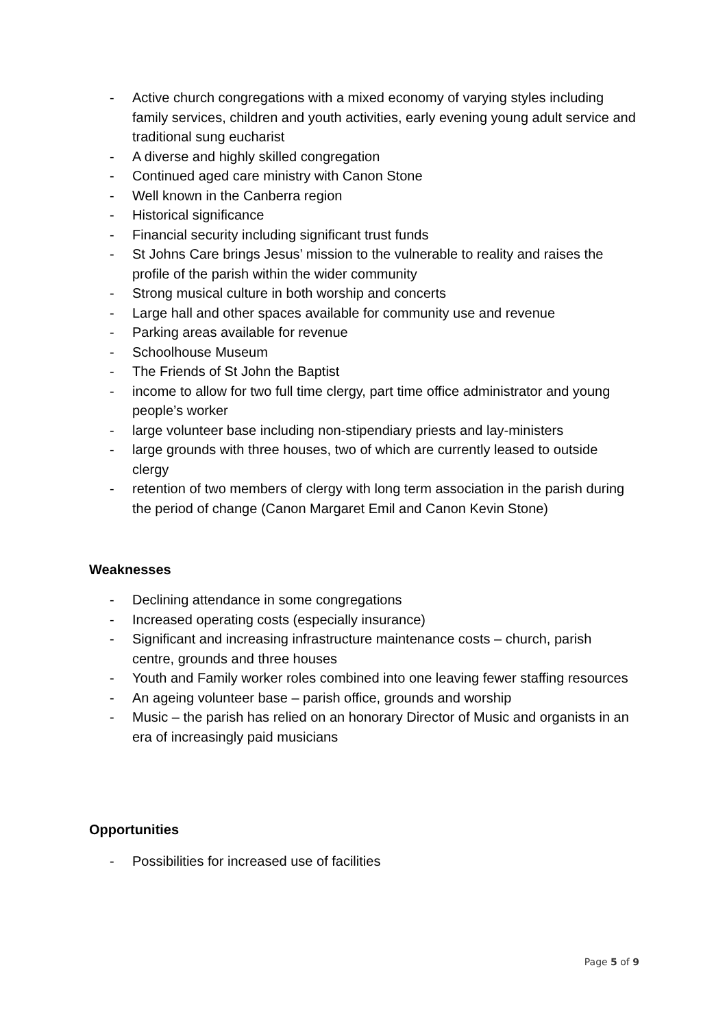- Active church congregations with a mixed economy of varying styles including family services, children and youth activities, early evening young adult service and traditional sung eucharist
- A diverse and highly skilled congregation
- Continued aged care ministry with Canon Stone
- Well known in the Canberra region
- Historical significance
- Financial security including significant trust funds
- St Johns Care brings Jesus’ mission to the vulnerable to reality and raises the profile of the parish within the wider community
- Strong musical culture in both worship and concerts
- Large hall and other spaces available for community use and revenue
- Parking areas available for revenue
- Schoolhouse Museum
- The Friends of St John the Baptist
- income to allow for two full time clergy, part time office administrator and young people’s worker
- large volunteer base including non-stipendiary priests and lay-ministers
- large grounds with three houses, two of which are currently leased to outside clergy
- retention of two members of clergy with long term association in the parish during the period of change (Canon Margaret Emil and Canon Kevin Stone)
Weaknesses
- Declining attendance in some congregations
- Increased operating costs (especially insurance)
- Significant and increasing infrastructure maintenance costs – church, parish centre, grounds and three houses
- Youth and Family worker roles combined into one leaving fewer staffing resources
- An ageing volunteer base – parish office, grounds and worship
- Music – the parish has relied on an honorary Director of Music and organists in an era of increasingly paid musicians
Opportunities
- Possibilities for increased use of facilities
Page 5 of 9